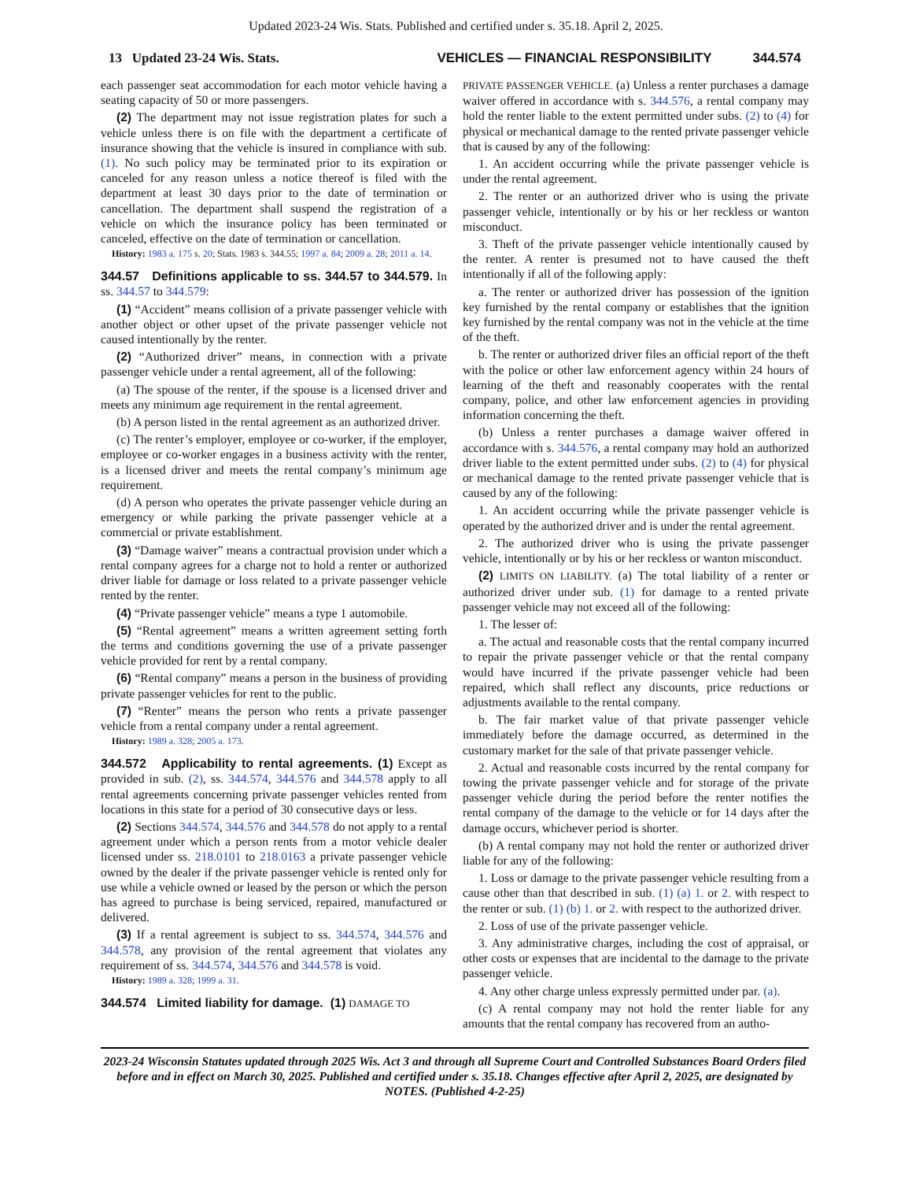Updated 2023-24 Wis. Stats. Published and certified under s. 35.18. April 2, 2025.
13 Updated 23-24 Wis. Stats. VEHICLES — FINANCIAL RESPONSIBILITY 344.574
each passenger seat accommodation for each motor vehicle having a seating capacity of 50 or more passengers.
(2) The department may not issue registration plates for such a vehicle unless there is on file with the department a certificate of insurance showing that the vehicle is insured in compliance with sub. (1). No such policy may be terminated prior to its expiration or canceled for any reason unless a notice thereof is filed with the department at least 30 days prior to the date of termination or cancellation. The department shall suspend the registration of a vehicle on which the insurance policy has been terminated or canceled, effective on the date of termination or cancellation.
History: 1983 a. 175 s. 20; Stats. 1983 s. 344.55; 1997 a. 84; 2009 a. 28; 2011 a. 14.
344.57 Definitions applicable to ss. 344.57 to 344.579. In ss. 344.57 to 344.579:
(1) “Accident” means collision of a private passenger vehicle with another object or other upset of the private passenger vehicle not caused intentionally by the renter.
(2) “Authorized driver” means, in connection with a private passenger vehicle under a rental agreement, all of the following:
(a) The spouse of the renter, if the spouse is a licensed driver and meets any minimum age requirement in the rental agreement.
(b) A person listed in the rental agreement as an authorized driver.
(c) The renter’s employer, employee or co-worker, if the employer, employee or co-worker engages in a business activity with the renter, is a licensed driver and meets the rental company’s minimum age requirement.
(d) A person who operates the private passenger vehicle during an emergency or while parking the private passenger vehicle at a commercial or private establishment.
(3) “Damage waiver” means a contractual provision under which a rental company agrees for a charge not to hold a renter or authorized driver liable for damage or loss related to a private passenger vehicle rented by the renter.
(4) “Private passenger vehicle” means a type 1 automobile.
(5) “Rental agreement” means a written agreement setting forth the terms and conditions governing the use of a private passenger vehicle provided for rent by a rental company.
(6) “Rental company” means a person in the business of providing private passenger vehicles for rent to the public.
(7) “Renter” means the person who rents a private passenger vehicle from a rental company under a rental agreement.
History: 1989 a. 328; 2005 a. 173.
344.572 Applicability to rental agreements. (1) Except as provided in sub. (2), ss. 344.574, 344.576 and 344.578 apply to all rental agreements concerning private passenger vehicles rented from locations in this state for a period of 30 consecutive days or less.
(2) Sections 344.574, 344.576 and 344.578 do not apply to a rental agreement under which a person rents from a motor vehicle dealer licensed under ss. 218.0101 to 218.0163 a private passenger vehicle owned by the dealer if the private passenger vehicle is rented only for use while a vehicle owned or leased by the person or which the person has agreed to purchase is being serviced, repaired, manufactured or delivered.
(3) If a rental agreement is subject to ss. 344.574, 344.576 and 344.578, any provision of the rental agreement that violates any requirement of ss. 344.574, 344.576 and 344.578 is void.
History: 1989 a. 328; 1999 a. 31.
344.574 Limited liability for damage. (1) DAMAGE TO
PRIVATE PASSENGER VEHICLE. (a) Unless a renter purchases a damage waiver offered in accordance with s. 344.576, a rental company may hold the renter liable to the extent permitted under subs. (2) to (4) for physical or mechanical damage to the rented private passenger vehicle that is caused by any of the following:
1. An accident occurring while the private passenger vehicle is under the rental agreement.
2. The renter or an authorized driver who is using the private passenger vehicle, intentionally or by his or her reckless or wanton misconduct.
3. Theft of the private passenger vehicle intentionally caused by the renter. A renter is presumed not to have caused the theft intentionally if all of the following apply:
a. The renter or authorized driver has possession of the ignition key furnished by the rental company or establishes that the ignition key furnished by the rental company was not in the vehicle at the time of the theft.
b. The renter or authorized driver files an official report of the theft with the police or other law enforcement agency within 24 hours of learning of the theft and reasonably cooperates with the rental company, police, and other law enforcement agencies in providing information concerning the theft.
(b) Unless a renter purchases a damage waiver offered in accordance with s. 344.576, a rental company may hold an authorized driver liable to the extent permitted under subs. (2) to (4) for physical or mechanical damage to the rented private passenger vehicle that is caused by any of the following:
1. An accident occurring while the private passenger vehicle is operated by the authorized driver and is under the rental agreement.
2. The authorized driver who is using the private passenger vehicle, intentionally or by his or her reckless or wanton misconduct.
(2) LIMITS ON LIABILITY. (a) The total liability of a renter or authorized driver under sub. (1) for damage to a rented private passenger vehicle may not exceed all of the following:
1. The lesser of:
a. The actual and reasonable costs that the rental company incurred to repair the private passenger vehicle or that the rental company would have incurred if the private passenger vehicle had been repaired, which shall reflect any discounts, price reductions or adjustments available to the rental company.
b. The fair market value of that private passenger vehicle immediately before the damage occurred, as determined in the customary market for the sale of that private passenger vehicle.
2. Actual and reasonable costs incurred by the rental company for towing the private passenger vehicle and for storage of the private passenger vehicle during the period before the renter notifies the rental company of the damage to the vehicle or for 14 days after the damage occurs, whichever period is shorter.
(b) A rental company may not hold the renter or authorized driver liable for any of the following:
1. Loss or damage to the private passenger vehicle resulting from a cause other than that described in sub. (1) (a) 1. or 2. with respect to the renter or sub. (1) (b) 1. or 2. with respect to the authorized driver.
2. Loss of use of the private passenger vehicle.
3. Any administrative charges, including the cost of appraisal, or other costs or expenses that are incidental to the damage to the private passenger vehicle.
4. Any other charge unless expressly permitted under par. (a).
(c) A rental company may not hold the renter liable for any amounts that the rental company has recovered from an autho-
2023-24 Wisconsin Statutes updated through 2025 Wis. Act 3 and through all Supreme Court and Controlled Substances Board Orders filed before and in effect on March 30, 2025. Published and certified under s. 35.18. Changes effective after April 2, 2025, are designated by NOTES. (Published 4-2-25)